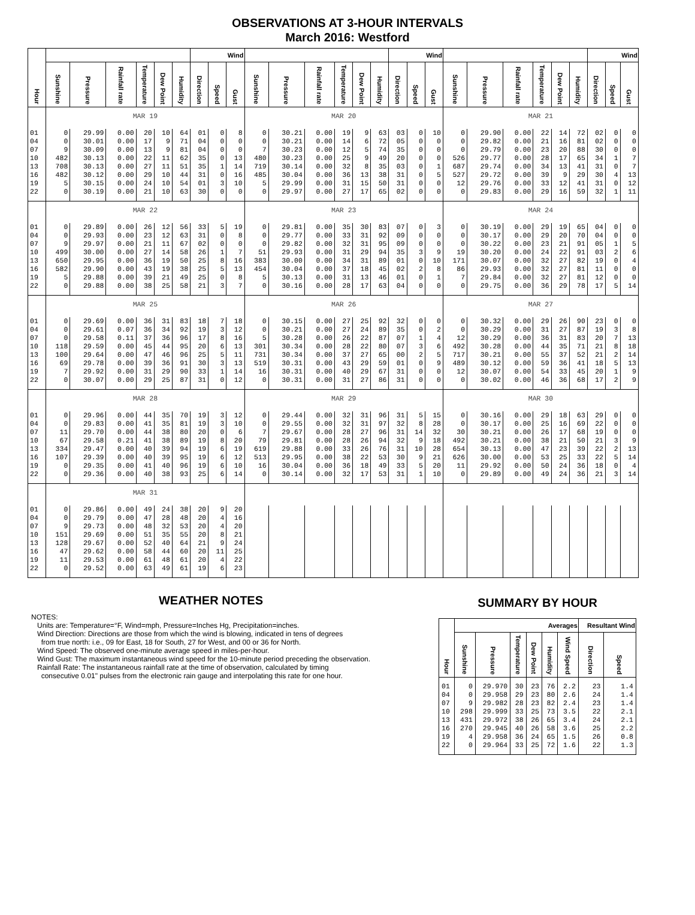OBSERVATIONS AT 3-HOUR INTERVALS
March 2016: Westford
| Hour | | | | | | | Wind | | | | | | | | | Wind | | | | | | | | | Wind | | |
| --- | --- | --- | --- | --- | --- | --- | --- | --- | --- | --- | --- | --- | --- | --- | --- | --- | --- | --- | --- | --- | --- | --- | --- | --- | --- | --- | --- |
| | Sunshine | Pressure | Rainfall rate | Temperature | Dew Point | Humidity | Direction | Speed | Gust | Sunshine | Pressure | Rainfall rate | Temperature | Dew Point | Humidity | Direction | Speed | Gust | Sunshine | Pressure | Rainfall rate | Temperature | Dew Point | Humidity | Direction | Speed | Gust |
| | MAR 19 | | | | | | | | | MAR 20 | | | | | | | | | MAR 21 | | | | | | | | |
| 01 | 0 | 29.99 | 0.00 | 20 | 10 | 64 | 01 | 0 | 8 | 0 | 30.21 | 0.00 | 19 | 9 | 63 | 03 | 0 | 10 | 0 | 29.90 | 0.00 | 22 | 14 | 72 | 02 | 0 | 0 |
| 04 | 0 | 30.01 | 0.00 | 17 | 9 | 71 | 04 | 0 | 0 | 0 | 30.21 | 0.00 | 14 | 6 | 72 | 05 | 0 | 0 | 0 | 29.82 | 0.00 | 21 | 16 | 81 | 02 | 0 | 0 |
| 07 | 9 | 30.09 | 0.00 | 13 | 9 | 81 | 04 | 0 | 0 | 7 | 30.23 | 0.00 | 12 | 5 | 74 | 35 | 0 | 0 | 0 | 29.79 | 0.00 | 23 | 20 | 88 | 30 | 0 | 0 |
| 10 | 482 | 30.13 | 0.00 | 22 | 11 | 62 | 35 | 0 | 13 | 480 | 30.23 | 0.00 | 25 | 9 | 49 | 20 | 0 | 0 | 526 | 29.77 | 0.00 | 28 | 17 | 65 | 34 | 1 | 7 |
| 13 | 708 | 30.13 | 0.00 | 27 | 11 | 51 | 35 | 1 | 14 | 719 | 30.14 | 0.00 | 32 | 8 | 35 | 03 | 0 | 1 | 687 | 29.74 | 0.00 | 34 | 13 | 41 | 31 | 0 | 7 |
| 16 | 482 | 30.12 | 0.00 | 29 | 10 | 44 | 31 | 0 | 16 | 485 | 30.04 | 0.00 | 36 | 13 | 38 | 31 | 0 | 5 | 527 | 29.72 | 0.00 | 39 | 9 | 29 | 30 | 4 | 13 |
| 19 | 5 | 30.15 | 0.00 | 24 | 10 | 54 | 01 | 3 | 10 | 5 | 29.99 | 0.00 | 31 | 15 | 50 | 31 | 0 | 0 | 12 | 29.76 | 0.00 | 33 | 12 | 41 | 31 | 0 | 12 |
| 22 | 0 | 30.19 | 0.00 | 21 | 10 | 63 | 30 | 0 | 0 | 0 | 29.97 | 0.00 | 27 | 17 | 65 | 02 | 0 | 0 | 0 | 29.83 | 0.00 | 29 | 16 | 59 | 32 | 1 | 11 |
| | MAR 22 | | | | | | | | | MAR 23 | | | | | | | | | MAR 24 | | | | | | | | |
| 01 | 0 | 29.89 | 0.00 | 26 | 12 | 56 | 33 | 5 | 19 | 0 | 29.81 | 0.00 | 35 | 30 | 83 | 07 | 0 | 3 | 0 | 30.19 | 0.00 | 29 | 19 | 65 | 04 | 0 | 0 |
| 04 | 0 | 29.93 | 0.00 | 23 | 12 | 63 | 31 | 0 | 8 | 0 | 29.77 | 0.00 | 33 | 31 | 92 | 09 | 0 | 0 | 0 | 30.17 | 0.00 | 29 | 20 | 70 | 04 | 0 | 0 |
| 07 | 9 | 29.97 | 0.00 | 21 | 11 | 67 | 02 | 0 | 0 | 0 | 29.82 | 0.00 | 32 | 31 | 95 | 09 | 0 | 0 | 0 | 30.22 | 0.00 | 23 | 21 | 91 | 05 | 1 | 5 |
| 10 | 499 | 30.00 | 0.00 | 27 | 14 | 58 | 26 | 1 | 7 | 51 | 29.93 | 0.00 | 31 | 29 | 94 | 35 | 3 | 9 | 19 | 30.20 | 0.00 | 24 | 22 | 91 | 03 | 2 | 6 |
| 13 | 650 | 29.95 | 0.00 | 36 | 19 | 50 | 25 | 8 | 16 | 383 | 30.00 | 0.00 | 34 | 31 | 89 | 01 | 0 | 10 | 171 | 30.07 | 0.00 | 32 | 27 | 82 | 19 | 0 | 4 |
| 16 | 582 | 29.90 | 0.00 | 43 | 19 | 38 | 25 | 5 | 13 | 454 | 30.04 | 0.00 | 37 | 18 | 45 | 02 | 2 | 8 | 86 | 29.93 | 0.00 | 32 | 27 | 81 | 11 | 0 | 0 |
| 19 | 5 | 29.88 | 0.00 | 39 | 21 | 49 | 25 | 0 | 8 | 5 | 30.13 | 0.00 | 31 | 13 | 46 | 01 | 0 | 1 | 7 | 29.84 | 0.00 | 32 | 27 | 81 | 12 | 0 | 0 |
| 22 | 0 | 29.88 | 0.00 | 38 | 25 | 58 | 21 | 3 | 7 | 0 | 30.16 | 0.00 | 28 | 17 | 63 | 04 | 0 | 0 | 0 | 29.75 | 0.00 | 36 | 29 | 78 | 17 | 5 | 14 |
| | MAR 25 | | | | | | | | | MAR 26 | | | | | | | | | MAR 27 | | | | | | | | |
| 01 | 0 | 29.69 | 0.00 | 36 | 31 | 83 | 18 | 7 | 18 | 0 | 30.15 | 0.00 | 27 | 25 | 92 | 32 | 0 | 0 | 0 | 30.32 | 0.00 | 29 | 26 | 90 | 23 | 0 | 0 |
| 04 | 0 | 29.61 | 0.07 | 36 | 34 | 92 | 19 | 3 | 12 | 0 | 30.21 | 0.00 | 27 | 24 | 89 | 35 | 0 | 2 | 0 | 30.29 | 0.00 | 31 | 27 | 87 | 19 | 3 | 8 |
| 07 | 0 | 29.58 | 0.11 | 37 | 36 | 96 | 17 | 8 | 16 | 5 | 30.28 | 0.00 | 26 | 22 | 87 | 07 | 1 | 4 | 12 | 30.29 | 0.00 | 36 | 31 | 83 | 20 | 7 | 13 |
| 10 | 118 | 29.59 | 0.00 | 45 | 44 | 95 | 20 | 6 | 13 | 301 | 30.34 | 0.00 | 28 | 22 | 80 | 07 | 3 | 6 | 492 | 30.28 | 0.00 | 44 | 35 | 71 | 21 | 8 | 18 |
| 13 | 100 | 29.64 | 0.00 | 47 | 46 | 96 | 25 | 5 | 11 | 731 | 30.34 | 0.00 | 37 | 27 | 65 | 00 | 2 | 5 | 717 | 30.21 | 0.00 | 55 | 37 | 52 | 21 | 2 | 14 |
| 16 | 69 | 29.78 | 0.00 | 39 | 36 | 91 | 30 | 3 | 13 | 519 | 30.31 | 0.00 | 43 | 29 | 59 | 01 | 0 | 9 | 489 | 30.12 | 0.00 | 59 | 36 | 41 | 18 | 5 | 13 |
| 19 | 7 | 29.92 | 0.00 | 31 | 29 | 90 | 33 | 1 | 14 | 16 | 30.31 | 0.00 | 40 | 29 | 67 | 31 | 0 | 0 | 12 | 30.07 | 0.00 | 54 | 33 | 45 | 20 | 1 | 9 |
| 22 | 0 | 30.07 | 0.00 | 29 | 25 | 87 | 31 | 0 | 12 | 0 | 30.31 | 0.00 | 31 | 27 | 86 | 31 | 0 | 0 | 0 | 30.02 | 0.00 | 46 | 36 | 68 | 17 | 2 | 9 |
| | MAR 28 | | | | | | | | | MAR 29 | | | | | | | | | MAR 30 | | | | | | | | |
| 01 | 0 | 29.96 | 0.00 | 44 | 35 | 70 | 19 | 3 | 12 | 0 | 29.44 | 0.00 | 32 | 31 | 96 | 31 | 5 | 15 | 0 | 30.16 | 0.00 | 29 | 18 | 63 | 29 | 0 | 0 |
| 04 | 0 | 29.83 | 0.00 | 41 | 35 | 81 | 19 | 3 | 10 | 0 | 29.55 | 0.00 | 32 | 31 | 97 | 32 | 8 | 28 | 0 | 30.17 | 0.00 | 25 | 16 | 69 | 22 | 0 | 0 |
| 07 | 11 | 29.70 | 0.00 | 44 | 38 | 80 | 20 | 0 | 6 | 7 | 29.67 | 0.00 | 28 | 27 | 96 | 31 | 14 | 32 | 30 | 30.21 | 0.00 | 26 | 17 | 68 | 19 | 0 | 0 |
| 10 | 67 | 29.58 | 0.21 | 41 | 38 | 89 | 19 | 8 | 20 | 79 | 29.81 | 0.00 | 28 | 26 | 94 | 32 | 9 | 18 | 492 | 30.21 | 0.00 | 38 | 21 | 50 | 21 | 3 | 9 |
| 13 | 334 | 29.47 | 0.00 | 40 | 39 | 94 | 19 | 6 | 19 | 619 | 29.88 | 0.00 | 33 | 26 | 76 | 31 | 10 | 28 | 654 | 30.13 | 0.00 | 47 | 23 | 39 | 22 | 2 | 13 |
| 16 | 107 | 29.39 | 0.00 | 40 | 39 | 95 | 19 | 6 | 12 | 513 | 29.95 | 0.00 | 38 | 22 | 53 | 30 | 9 | 21 | 626 | 30.00 | 0.00 | 53 | 25 | 33 | 22 | 5 | 14 |
| 19 | 0 | 29.35 | 0.00 | 41 | 40 | 96 | 19 | 6 | 10 | 16 | 30.04 | 0.00 | 36 | 18 | 49 | 33 | 5 | 20 | 11 | 29.92 | 0.00 | 50 | 24 | 36 | 18 | 0 | 4 |
| 22 | 0 | 29.36 | 0.00 | 40 | 38 | 93 | 25 | 6 | 14 | 0 | 30.14 | 0.00 | 32 | 17 | 53 | 31 | 1 | 10 | 0 | 29.89 | 0.00 | 49 | 24 | 36 | 21 | 3 | 14 |
| | MAR 31 | | | | | | | | | | | | | | | | | | | | | | | | | | |
| 01 | 0 | 29.86 | 0.00 | 49 | 24 | 38 | 20 | 9 | 20 | | | | | | | | | | | | | | | | | | |
| 04 | 0 | 29.79 | 0.00 | 47 | 28 | 48 | 20 | 4 | 16 | | | | | | | | | | | | | | | | | | |
| 07 | 9 | 29.73 | 0.00 | 48 | 32 | 53 | 20 | 4 | 20 | | | | | | | | | | | | | | | | | | |
| 10 | 151 | 29.69 | 0.00 | 51 | 35 | 55 | 20 | 8 | 21 | | | | | | | | | | | | | | | | | | |
| 13 | 128 | 29.67 | 0.00 | 52 | 40 | 64 | 21 | 9 | 24 | | | | | | | | | | | | | | | | | | |
| 16 | 47 | 29.62 | 0.00 | 58 | 44 | 60 | 20 | 11 | 25 | | | | | | | | | | | | | | | | | | |
| 19 | 11 | 29.53 | 0.00 | 61 | 48 | 61 | 20 | 4 | 22 | | | | | | | | | | | | | | | | | | |
| 22 | 0 | 29.52 | 0.00 | 63 | 49 | 61 | 19 | 6 | 23 | | | | | | | | | | | | | | | | | | |
WEATHER NOTES
NOTES:
Units are: Temperature=°F, Wind=mph, Pressure=Inches Hg, Precipitation=inches.
Wind Direction: Directions are those from which the wind is blowing, indicated in tens of degrees
from true north: i.e., 09 for East, 18 for South, 27 for West, and 00 or 36 for North.
Wind Speed: The observed one-minute average speed in miles-per-hour.
Wind Gust: The maximum instantaneous wind speed for the 10-minute period preceding the observation.
Rainfall Rate: The instantaneous rainfall rate at the time of observation, calculated by timing
consecutive 0.01" pulses from the electronic rain gauge and interpolating this rate for one hour.
SUMMARY BY HOUR
| Hour | Averages | | | | | | Resultant Wind | |
| --- | --- | --- | --- | --- | --- | --- | --- | --- |
| | Sunshine | Pressure | Temperature | Dew Point | Humidity | Wind Speed | Direction | Speed |
| 01 | 0 | 29.970 | 30 | 23 | 76 | 2.2 | 23 | 1.4 |
| 04 | 0 | 29.958 | 29 | 23 | 80 | 2.6 | 24 | 1.4 |
| 07 | 9 | 29.982 | 28 | 23 | 82 | 2.4 | 23 | 1.4 |
| 10 | 298 | 29.999 | 33 | 25 | 73 | 3.5 | 22 | 2.1 |
| 13 | 431 | 29.972 | 38 | 26 | 65 | 3.4 | 24 | 2.1 |
| 16 | 270 | 29.945 | 40 | 26 | 58 | 3.6 | 25 | 2.2 |
| 19 | 4 | 29.958 | 36 | 24 | 65 | 1.5 | 26 | 0.8 |
| 22 | 0 | 29.964 | 33 | 25 | 72 | 1.6 | 22 | 1.3 |